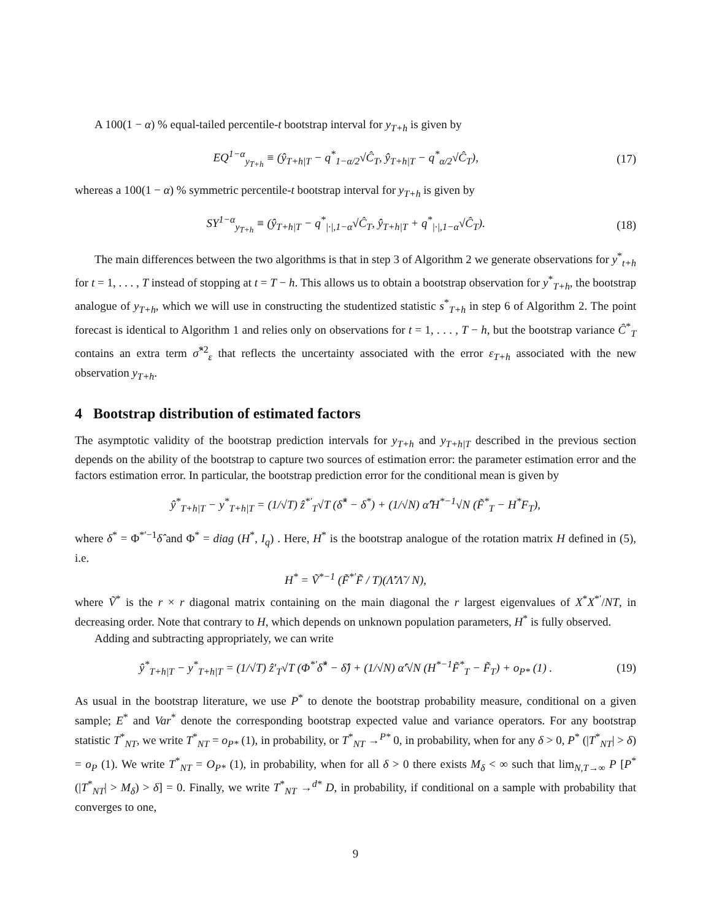A 100(1 − α) % equal-tailed percentile-t bootstrap interval for y<sub>T+h</sub> is given by
EQ<sup>1−α</sup><sub>y<sub>T+h</sub></sub> ≡ (ŷ<sub>T+h|T</sub> − q<sup>*</sup><sub>1−α/2</sub>√Ĉ<sub>T</sub>, ŷ<sub>T+h|T</sub> − q<sup>*</sup><sub>α/2</sub>√Ĉ<sub>T</sub>), (17)
whereas a 100(1 − α) % symmetric percentile-t bootstrap interval for y<sub>T+h</sub> is given by
SY<sup>1−α</sup><sub>y<sub>T+h</sub></sub> ≡ (ŷ<sub>T+h|T</sub> − q<sup>*</sup><sub>|·|,1−α</sub>√Ĉ<sub>T</sub>, ŷ<sub>T+h|T</sub> + q<sup>*</sup><sub>|·|,1−α</sub>√Ĉ<sub>T</sub>). (18)
The main differences between the two algorithms is that in step 3 of Algorithm 2 we generate observations for y<sup>*</sup><sub>t+h</sub> for t = 1, . . . , T instead of stopping at t = T − h. This allows us to obtain a bootstrap observation for y<sup>*</sup><sub>T+h</sub>, the bootstrap analogue of y<sub>T+h</sub>, which we will use in constructing the studentized statistic s<sup>*</sup><sub>T+h</sub> in step 6 of Algorithm 2. The point forecast is identical to Algorithm 1 and relies only on observations for t = 1, . . . , T − h, but the bootstrap variance Ĉ<sup>*</sup><sub>T</sub> contains an extra term σ̂<sup>*2</sup><sub>ε</sub> that reflects the uncertainty associated with the error ε<sub>T+h</sub> associated with the new observation y<sub>T+h</sub>.
4 Bootstrap distribution of estimated factors
The asymptotic validity of the bootstrap prediction intervals for y<sub>T+h</sub> and y<sub>T+h|T</sub> described in the previous section depends on the ability of the bootstrap to capture two sources of estimation error: the parameter estimation error and the factors estimation error. In particular, the bootstrap prediction error for the conditional mean is given by
ŷ<sup>*</sup><sub>T+h|T</sub> − y<sup>*</sup><sub>T+h|T</sub> = (1/√T) ẑ<sup>*′</sup><sub>T</sub>√T (δ̂<sup>*</sup> − δ<sup>*</sup>) + (1/√N) α̂′H<sup>*−1</sup>√N (F̃<sup>*</sup><sub>T</sub> − H<sup>*</sup>F<sub>T</sub>),
where δ<sup>*</sup> = Φ<sup>*′−1</sup>δ̂ and Φ<sup>*</sup> = diag (H<sup>*</sup>, I<sub>q</sub>) . Here, H<sup>*</sup> is the bootstrap analogue of the rotation matrix H defined in (5), i.e.
H<sup>*</sup> = Ṽ<sup>*−1</sup> (F̃<sup>*′</sup>F̃ / T)(Λ̃′Λ̃ / N),
where Ṽ<sup>*</sup> is the r × r diagonal matrix containing on the main diagonal the r largest eigenvalues of X<sup>*</sup>X<sup>*′</sup>/NT, in decreasing order. Note that contrary to H, which depends on unknown population parameters, H<sup>*</sup> is fully observed.
Adding and subtracting appropriately, we can write
ŷ<sup>*</sup><sub>T+h|T</sub> − y<sup>*</sup><sub>T+h|T</sub> = (1/√T) ẑ′<sub>T</sub>√T (Φ<sup>*′</sup>δ̂<sup>*</sup> − δ̂) + (1/√N) α̂′√N (H<sup>*−1</sup>F̃<sup>*</sup><sub>T</sub> − F̃<sub>T</sub>) + o<sub>P*</sub> (1) . (19)
As usual in the bootstrap literature, we use P<sup>*</sup> to denote the bootstrap probability measure, conditional on a given sample; E<sup>*</sup> and Var<sup>*</sup> denote the corresponding bootstrap expected value and variance operators. For any bootstrap statistic T<sup>*</sup><sub>NT</sub>, we write T<sup>*</sup><sub>NT</sub> = o<sub>P*</sub> (1), in probability, or T<sup>*</sup><sub>NT</sub> →<sup>P*</sup> 0, in probability, when for any δ > 0, P<sup>*</sup> (|T<sup>*</sup><sub>NT</sub>| > δ) = o<sub>P</sub> (1). We write T<sup>*</sup><sub>NT</sub> = O<sub>P*</sub> (1), in probability, when for all δ > 0 there exists M<sub>δ</sub> < ∞ such that lim<sub>N,T→∞</sub> P [P<sup>*</sup> (|T<sup>*</sup><sub>NT</sub>| > M<sub>δ</sub>) > δ] = 0. Finally, we write T<sup>*</sup><sub>NT</sub> →<sup>d*</sup> D, in probability, if conditional on a sample with probability that converges to one,
9